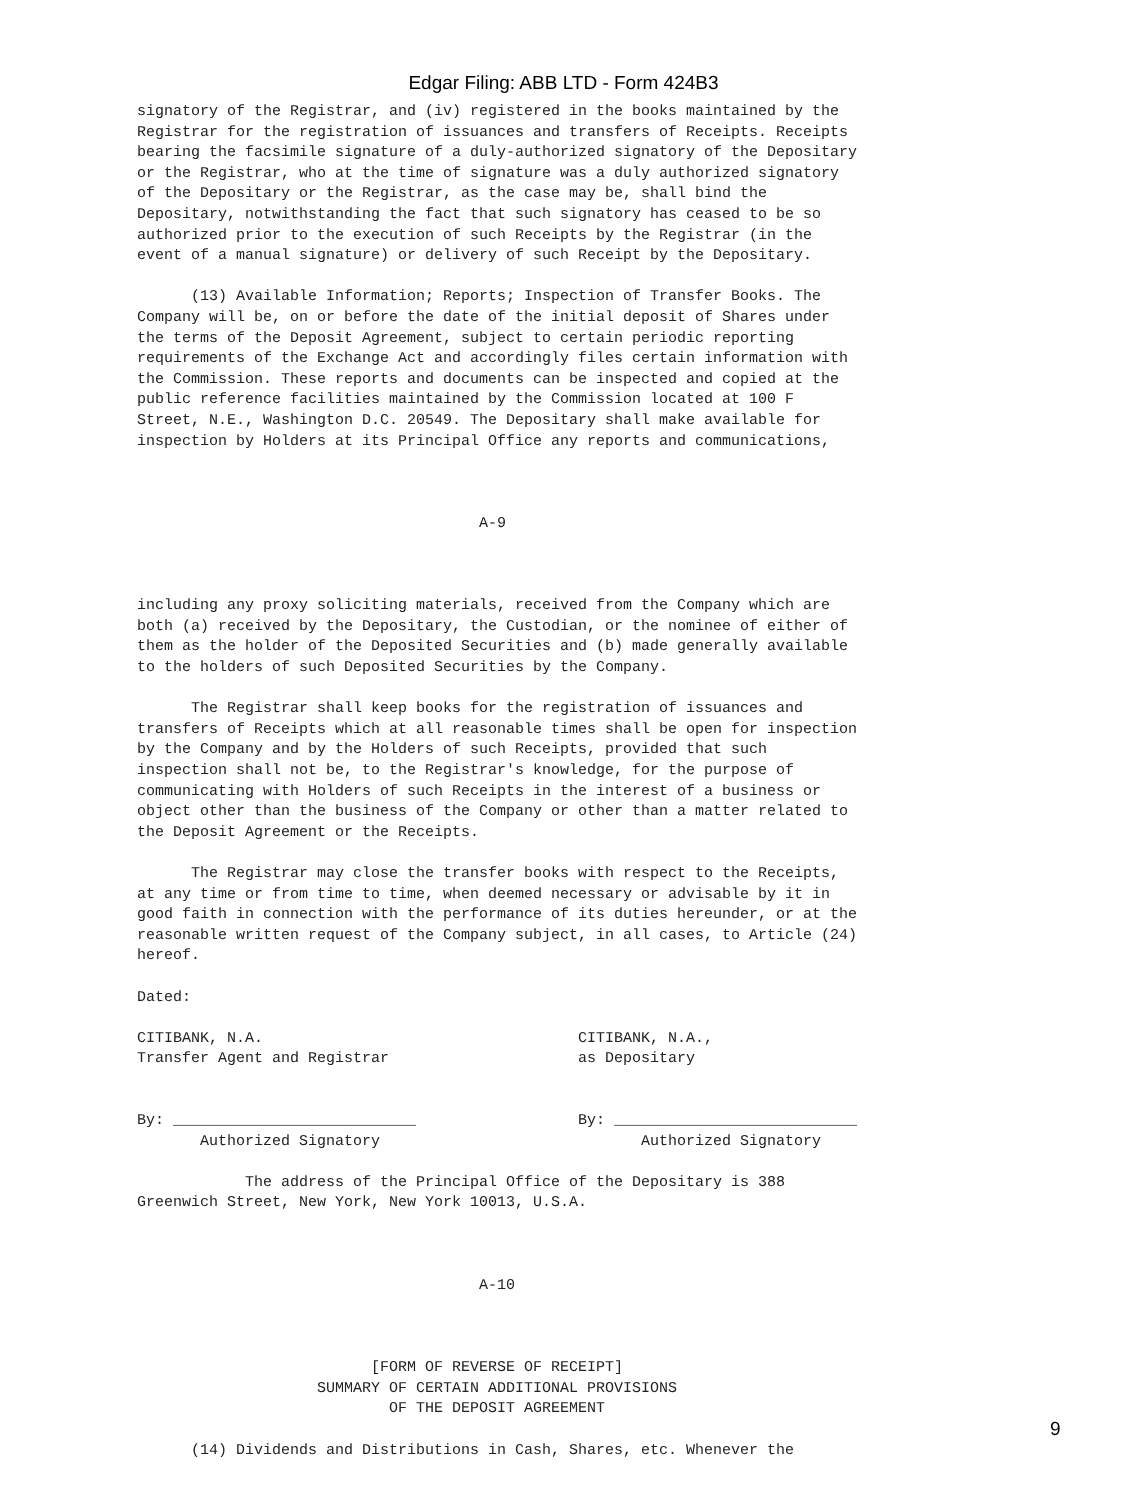Edgar Filing: ABB LTD - Form 424B3
signatory of the Registrar, and (iv) registered in the books maintained by the
Registrar for the registration of issuances and transfers of Receipts. Receipts
bearing the facsimile signature of a duly-authorized signatory of the Depositary
or the Registrar, who at the time of signature was a duly authorized signatory
of the Depositary or the Registrar, as the case may be, shall bind the
Depositary, notwithstanding the fact that such signatory has ceased to be so
authorized prior to the execution of such Receipts by the Registrar (in the
event of a manual signature) or delivery of such Receipt by the Depositary.

      (13) Available Information; Reports; Inspection of Transfer Books. The
Company will be, on or before the date of the initial deposit of Shares under
the terms of the Deposit Agreement, subject to certain periodic reporting
requirements of the Exchange Act and accordingly files certain information with
the Commission. These reports and documents can be inspected and copied at the
public reference facilities maintained by the Commission located at 100 F
Street, N.E., Washington D.C. 20549. The Depositary shall make available for
inspection by Holders at its Principal Office any reports and communications,



                                      A-9



including any proxy soliciting materials, received from the Company which are
both (a) received by the Depositary, the Custodian, or the nominee of either of
them as the holder of the Deposited Securities and (b) made generally available
to the holders of such Deposited Securities by the Company.

      The Registrar shall keep books for the registration of issuances and
transfers of Receipts which at all reasonable times shall be open for inspection
by the Company and by the Holders of such Receipts, provided that such
inspection shall not be, to the Registrar's knowledge, for the purpose of
communicating with Holders of such Receipts in the interest of a business or
object other than the business of the Company or other than a matter related to
the Deposit Agreement or the Receipts.

      The Registrar may close the transfer books with respect to the Receipts,
at any time or from time to time, when deemed necessary or advisable by it in
good faith in connection with the performance of its duties hereunder, or at the
reasonable written request of the Company subject, in all cases, to Article (24)
hereof.

Dated:

CITIBANK, N.A.                                   CITIBANK, N.A.,
Transfer Agent and Registrar                     as Depositary


By: ___________________________                  By: ___________________________
       Authorized Signatory                             Authorized Signatory

            The address of the Principal Office of the Depositary is 388
Greenwich Street, New York, New York 10013, U.S.A.



                                      A-10



                          [FORM OF REVERSE OF RECEIPT]
                    SUMMARY OF CERTAIN ADDITIONAL PROVISIONS
                            OF THE DEPOSIT AGREEMENT

      (14) Dividends and Distributions in Cash, Shares, etc. Whenever the
9